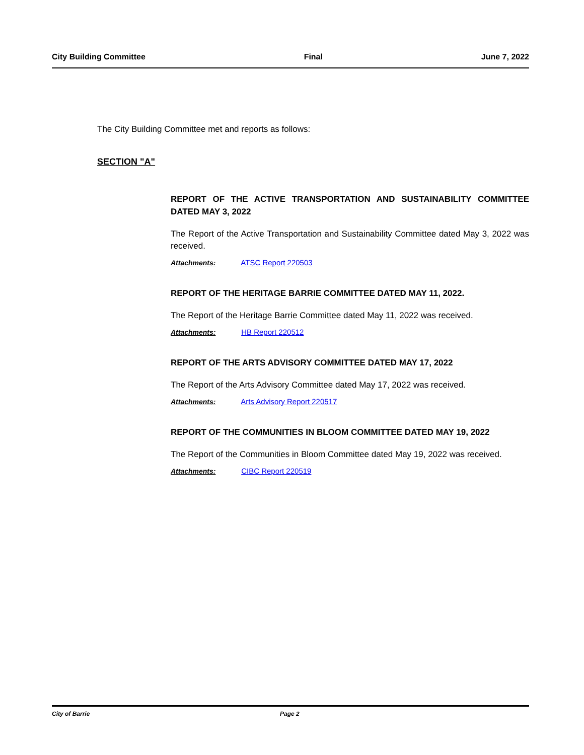City Building Committee Final June 7, 2022
The City Building Committee met and reports as follows:
SECTION "A"
REPORT OF THE ACTIVE TRANSPORTATION AND SUSTAINABILITY COMMITTEE DATED MAY 3, 2022
The Report of the Active Transportation and Sustainability Committee dated May 3, 2022 was received.
Attachments: ATSC Report 220503
REPORT OF THE HERITAGE BARRIE COMMITTEE DATED MAY 11, 2022.
The Report of the Heritage Barrie Committee dated May 11, 2022 was received.
Attachments: HB Report 220512
REPORT OF THE ARTS ADVISORY COMMITTEE DATED MAY 17, 2022
The Report of the Arts Advisory Committee dated May 17, 2022 was received.
Attachments: Arts Advisory Report 220517
REPORT OF THE COMMUNITIES IN BLOOM COMMITTEE DATED MAY 19, 2022
The Report of the Communities in Bloom Committee dated May 19, 2022 was received.
Attachments: CIBC Report 220519
City of Barrie Page 2